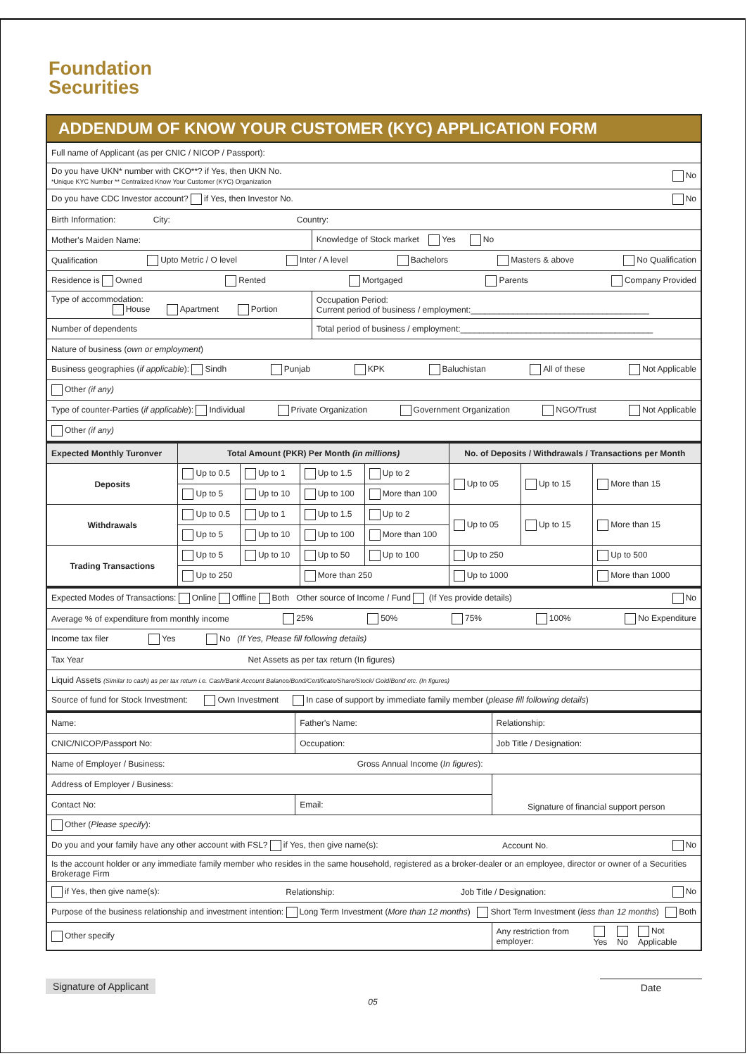Foundation
Securities
ADDENDUM OF KNOW YOUR CUSTOMER (KYC) APPLICATION FORM
| Full name of Applicant (as per CNIC / NICOP / Passport): | |
| Do you have UKN* number with CKO**? if Yes, then UKN No. *Unique KYC Number ** Centralized Know Your Customer (KYC) Organization No | |
| Do you have CDC Investor account? if Yes, then Investor No. No | |
| Birth Information: City: Country: | |
| Mother's Maiden Name: | Knowledge of Stock market Yes No |
| Qualification Upto Metric / O level Inter / A level Bachelors Masters & above No Qualification | |
| Residence is Owned Rented Mortgaged Parents Company Provided | |
| Type of accommodation: House Apartment Portion | Occupation Period: Current period of business / employment:______________________________________ |
| Number of dependents | Total period of business / employment:_________________________________________ |
| Nature of business ( own or employment ) | |
| Business geographies ( if applicable ): Sindh Punjab KPK Baluchistan All of these Not Applicable | |
| Other (if any) | |
| Type of counter-Parties ( if applicable ): Individual Private Organization Government Organization NGO/Trust Not Applicable | |
| Other (if any) | |
| Expected Monthly Turonver | Total Amount (PKR) Per Month (in millions) | | | | No. of Deposits / Withdrawals / Transactions per Month | | |
| --- | --- | --- | --- | --- | --- | --- | --- |
| Deposits | Up to 0.5 | Up to 1 | Up to 1.5 | Up to 2 | Up to 05 | Up to 15 | More than 15 |
| | Up to 5 | Up to 10 | Up to 100 | More than 100 | | | |
| Withdrawals | Up to 0.5 | Up to 1 | Up to 1.5 | Up to 2 | Up to 05 | Up to 15 | More than 15 |
| | Up to 5 | Up to 10 | Up to 100 | More than 100 | | | |
| Trading Transactions | Up to 5 | Up to 10 | Up to 50 | Up to 100 | Up to 250 | | Up to 500 |
| | Up to 250 | | More than 250 | | Up to 1000 | | More than 1000 |
| Expected Modes of Transactions: Online Offline Both Other source of Income / Fund (If Yes provide details) No |
| Average % of expenditure from monthly income 25% 50% 75% 100% No Expenditure |
| Income tax filer Yes No (If Yes, Please fill following details) |
| Tax Year Net Assets as per tax return (In figures) |
| Liquid Assets (Similar to cash) as per tax return i.e. Cash/Bank Account Balance/Bond/Certificate/Share/Stock/ Gold/Bond etc. (In figures) |
| Source of fund for Stock Investment: Own Investment In case of support by immediate family member ( please fill following details ) |
| Name: | Father's Name: | Relationship: | |
| CNIC/NICOP/Passport No: | Occupation: | Job Title / Designation: | |
| Name of Employer / Business: Gross Annual Income ( In figures ): | | | |
| Address of Employer / Business: | | | Signature of financial support person |
| Contact No: | Email: | | |
| Other ( Please specify ): | | | |
| Do you and your family have any other account with FSL? if Yes, then give name(s): Account No. No | | | |
| Is the account holder or any immediate family member who resides in the same household, registered as a broker-dealer or an employee, director or owner of a Securities Brokerage Firm | | | |
| if Yes, then give name(s): Relationship: Job Title / Designation: No | | | |
| Purpose of the business relationship and investment intention: Long Term Investment ( More than 12 months ) Short Term Investment ( less than 12 months ) Both | | | |
| Other specify | | Any restriction from employer: Yes No Not Applicable | |
Signature of Applicant Date
05